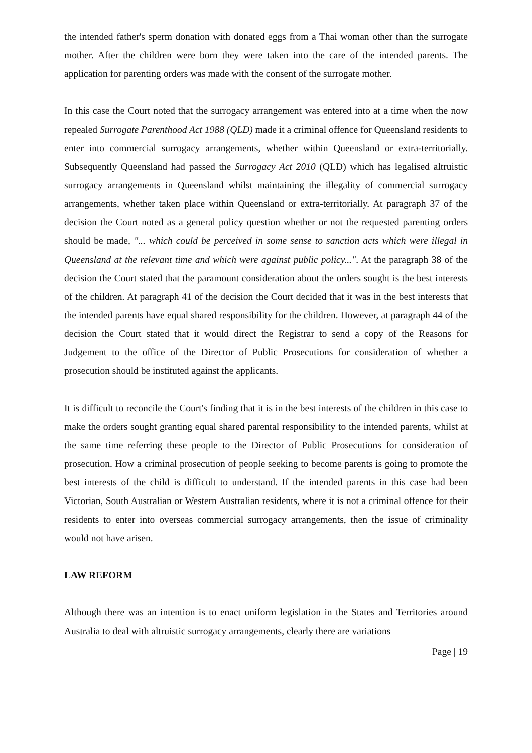the intended father's sperm donation with donated eggs from a Thai woman other than the surrogate mother. After the children were born they were taken into the care of the intended parents. The application for parenting orders was made with the consent of the surrogate mother.
In this case the Court noted that the surrogacy arrangement was entered into at a time when the now repealed Surrogate Parenthood Act 1988 (QLD) made it a criminal offence for Queensland residents to enter into commercial surrogacy arrangements, whether within Queensland or extra-territorially. Subsequently Queensland had passed the Surrogacy Act 2010 (QLD) which has legalised altruistic surrogacy arrangements in Queensland whilst maintaining the illegality of commercial surrogacy arrangements, whether taken place within Queensland or extra-territorially. At paragraph 37 of the decision the Court noted as a general policy question whether or not the requested parenting orders should be made, "... which could be perceived in some sense to sanction acts which were illegal in Queensland at the relevant time and which were against public policy...". At the paragraph 38 of the decision the Court stated that the paramount consideration about the orders sought is the best interests of the children. At paragraph 41 of the decision the Court decided that it was in the best interests that the intended parents have equal shared responsibility for the children. However, at paragraph 44 of the decision the Court stated that it would direct the Registrar to send a copy of the Reasons for Judgement to the office of the Director of Public Prosecutions for consideration of whether a prosecution should be instituted against the applicants.
It is difficult to reconcile the Court's finding that it is in the best interests of the children in this case to make the orders sought granting equal shared parental responsibility to the intended parents, whilst at the same time referring these people to the Director of Public Prosecutions for consideration of prosecution. How a criminal prosecution of people seeking to become parents is going to promote the best interests of the child is difficult to understand. If the intended parents in this case had been Victorian, South Australian or Western Australian residents, where it is not a criminal offence for their residents to enter into overseas commercial surrogacy arrangements, then the issue of criminality would not have arisen.
LAW REFORM
Although there was an intention is to enact uniform legislation in the States and Territories around Australia to deal with altruistic surrogacy arrangements, clearly there are variations
Page | 19